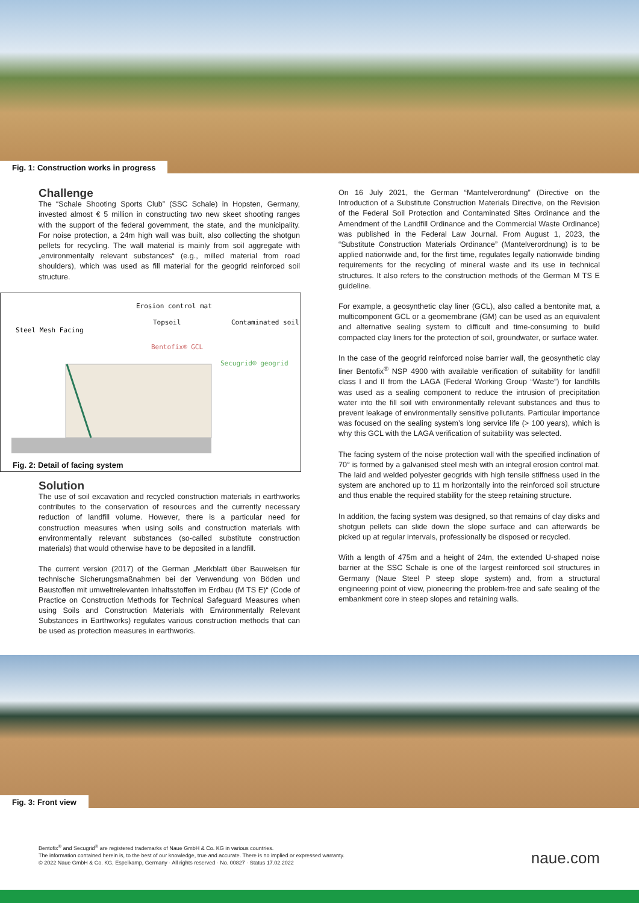Fig. 1: Construction works in progress
Challenge
The “Schale Shooting Sports Club” (SSC Schale) in Hopsten, Germany, invested almost € 5 million in constructing two new skeet shooting ranges with the support of the federal government, the state, and the municipality. For noise protection, a 24m high wall was built, also collecting the shotgun pellets for recycling. The wall material is mainly from soil aggregate with „environmentally relevant substances“ (e.g., milled material from road shoulders), which was used as fill material for the geogrid reinforced soil structure.
Erosion control mat
Topsoil
Contaminated soil
Steel Mesh Facing
Bentofix® GCL
Secugrid® geogrid
Fig. 2: Detail of facing system
Solution
The use of soil excavation and recycled construction materials in earthworks contributes to the conservation of resources and the currently necessary reduction of landfill volume. However, there is a particular need for construction measures when using soils and construction materials with environmentally relevant substances (so-called substitute construction materials) that would otherwise have to be deposited in a landfill.
The current version (2017) of the German „Merkblatt über Bauweisen für technische Sicherungsmaßnahmen bei der Verwendung von Böden und Baustoffen mit umweltrelevanten Inhaltsstoffen im Erdbau (M TS E)“ (Code of Practice on Construction Methods for Technical Safeguard Measures when using Soils and Construction Materials with Environmentally Relevant Substances in Earthworks) regulates various construction methods that can be used as protection measures in earthworks.
On 16 July 2021, the German “Mantelverordnung” (Directive on the Introduction of a Substitute Construction Materials Directive, on the Revision of the Federal Soil Protection and Contaminated Sites Ordinance and the Amendment of the Landfill Ordinance and the Commercial Waste Ordinance) was published in the Federal Law Journal. From August 1, 2023, the “Substitute Construction Materials Ordinance” (Mantelverordnung) is to be applied nationwide and, for the first time, regulates legally nationwide binding requirements for the recycling of mineral waste and its use in technical structures. It also refers to the construction methods of the German M TS E guideline.
For example, a geosynthetic clay liner (GCL), also called a bentonite mat, a multicomponent GCL or a geomembrane (GM) can be used as an equivalent and alternative sealing system to difficult and time-consuming to build compacted clay liners for the protection of soil, groundwater, or surface water.
In the case of the geogrid reinforced noise barrier wall, the geosynthetic clay liner Bentofix<sup>®</sup> NSP 4900 with available verification of suitability for landfill class I and II from the LAGA (Federal Working Group “Waste”) for landfills was used as a sealing component to reduce the intrusion of precipitation water into the fill soil with environmentally relevant substances and thus to prevent leakage of environmentally sensitive pollutants. Particular importance was focused on the sealing system’s long service life (> 100 years), which is why this GCL with the LAGA verification of suitability was selected.
The facing system of the noise protection wall with the specified inclination of 70° is formed by a galvanised steel mesh with an integral erosion control mat. The laid and welded polyester geogrids with high tensile stiffness used in the system are anchored up to 11 m horizontally into the reinforced soil structure and thus enable the required stability for the steep retaining structure.
In addition, the facing system was designed, so that remains of clay disks and shotgun pellets can slide down the slope surface and can afterwards be picked up at regular intervals, professionally be disposed or recycled.
With a length of 475m and a height of 24m, the extended U-shaped noise barrier at the SSC Schale is one of the largest reinforced soil structures in Germany (Naue Steel P steep slope system) and, from a structural engineering point of view, pioneering the problem-free and safe sealing of the embankment core in steep slopes and retaining walls.
Fig. 3: Front view
Bentofix<sup>®</sup> and Secugrid<sup>®</sup> are registered trademarks of Naue GmbH & Co. KG in various countries.
The information contained herein is, to the best of our knowledge, true and accurate. There is no implied or expressed warranty.
© 2022 Naue GmbH & Co. KG, Espelkamp, Germany · All rights reserved · No. 00827 · Status 17.02.2022
naue.com